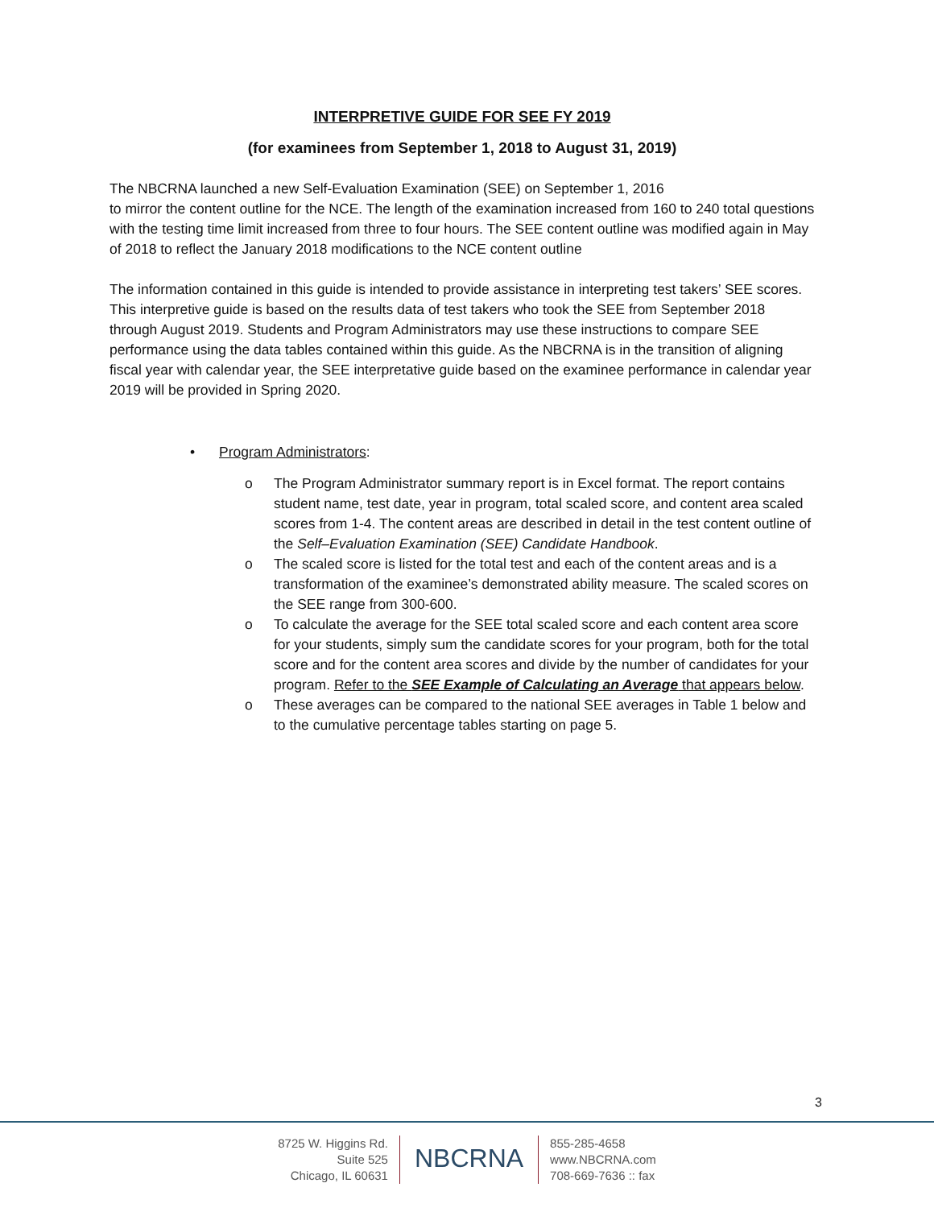INTERPRETIVE GUIDE FOR SEE FY 2019
(for examinees from September 1, 2018 to August 31, 2019)
The NBCRNA launched a new Self-Evaluation Examination (SEE) on September 1, 2016
to mirror the content outline for the NCE. The length of the examination increased from 160 to 240 total questions with the testing time limit increased from three to four hours. The SEE content outline was modified again in May of 2018 to reflect the January 2018 modifications to the NCE content outline
The information contained in this guide is intended to provide assistance in interpreting test takers’ SEE scores. This interpretive guide is based on the results data of test takers who took the SEE from September 2018 through August 2019. Students and Program Administrators may use these instructions to compare SEE performance using the data tables contained within this guide. As the NBCRNA is in the transition of aligning fiscal year with calendar year, the SEE interpretative guide based on the examinee performance in calendar year 2019 will be provided in Spring 2020.
• Program Administrators:
o The Program Administrator summary report is in Excel format. The report contains student name, test date, year in program, total scaled score, and content area scaled scores from 1-4. The content areas are described in detail in the test content outline of the Self–Evaluation Examination (SEE) Candidate Handbook.
o The scaled score is listed for the total test and each of the content areas and is a transformation of the examinee’s demonstrated ability measure. The scaled scores on the SEE range from 300-600.
o To calculate the average for the SEE total scaled score and each content area score for your students, simply sum the candidate scores for your program, both for the total score and for the content area scores and divide by the number of candidates for your program. Refer to the SEE Example of Calculating an Average that appears below.
o These averages can be compared to the national SEE averages in Table 1 below and to the cumulative percentage tables starting on page 5.
3
8725 W. Higgins Rd.
Suite 525
Chicago, IL 60631
NBCRNA
855-285-4658
www.NBCRNA.com
708-669-7636 :: fax